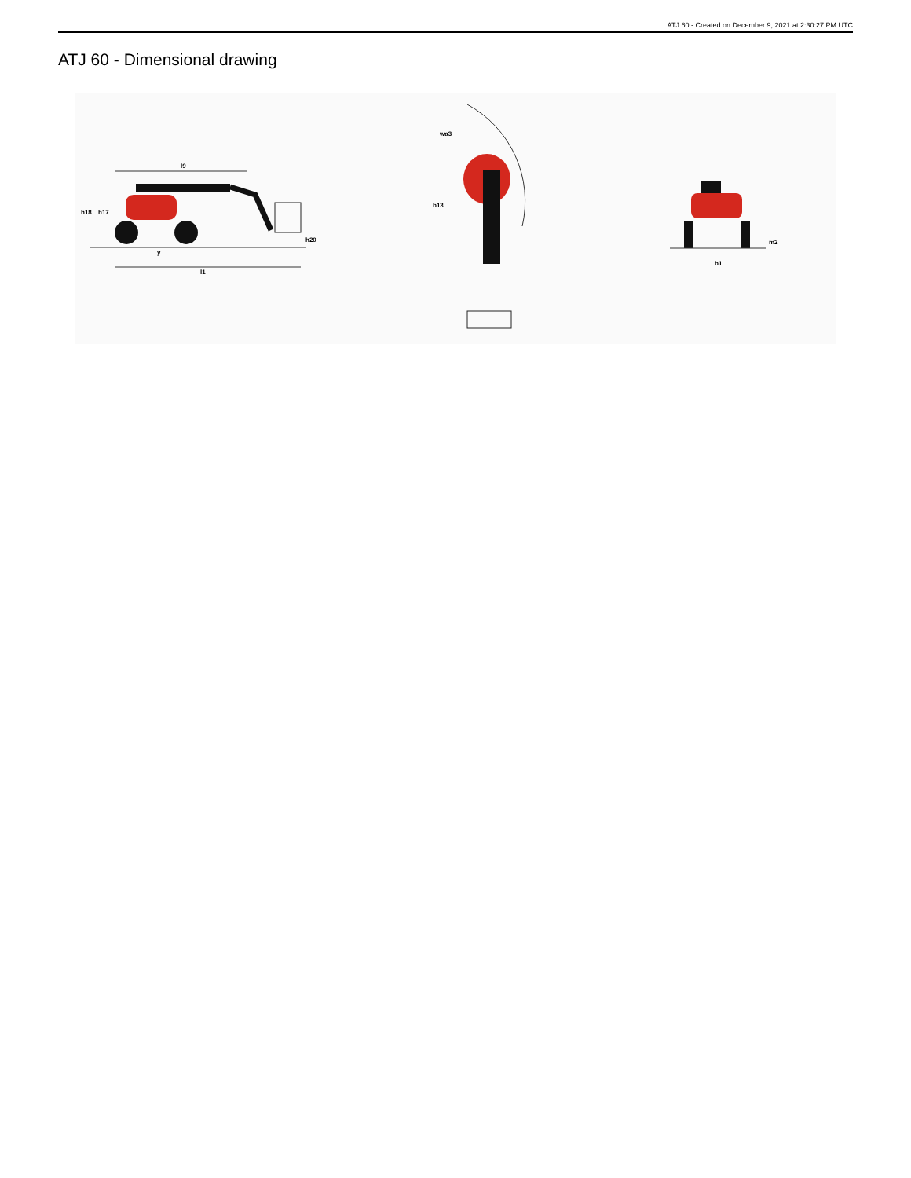ATJ 60 - Created on December 9, 2021 at 2:30:27 PM UTC
ATJ 60 - Dimensional drawing
l9
h18
h17
h20
y
l1
wa3
b13
b1
m2